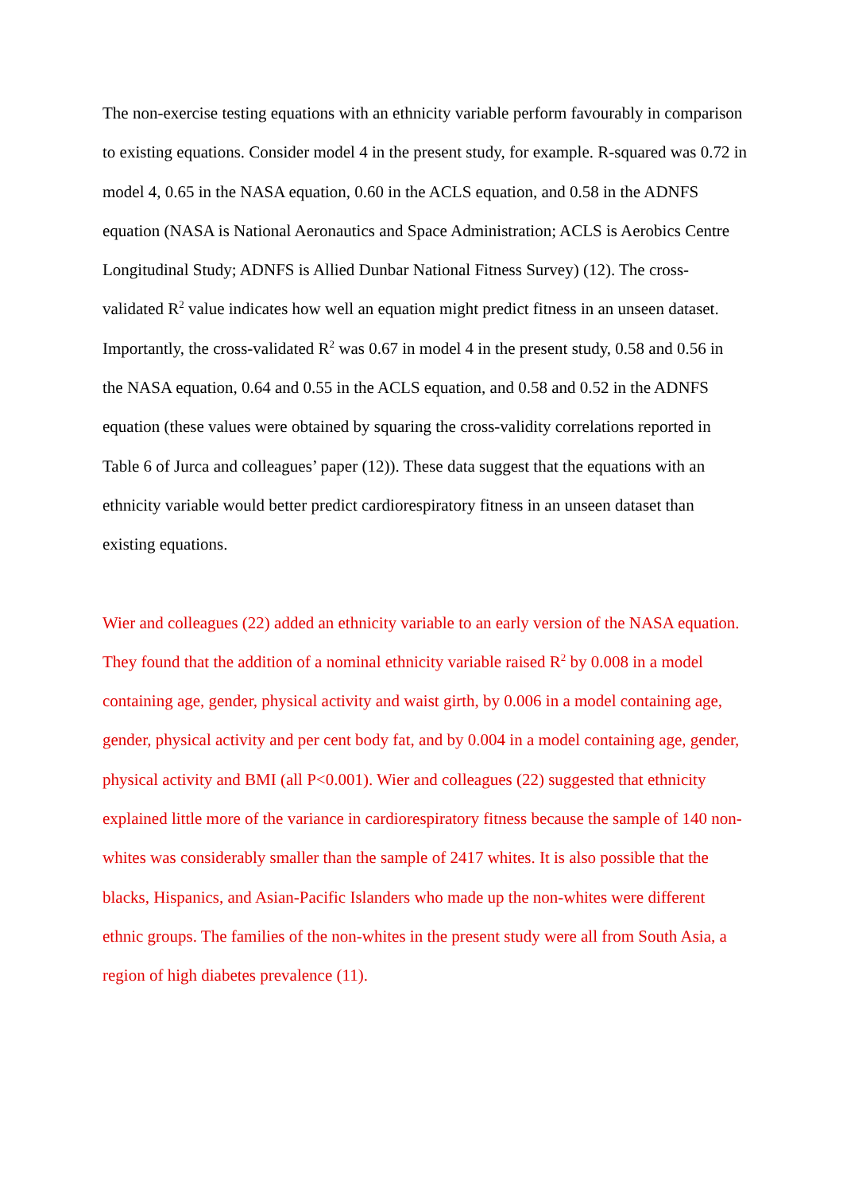The non-exercise testing equations with an ethnicity variable perform favourably in comparison to existing equations. Consider model 4 in the present study, for example. R-squared was 0.72 in model 4, 0.65 in the NASA equation, 0.60 in the ACLS equation, and 0.58 in the ADNFS equation (NASA is National Aeronautics and Space Administration; ACLS is Aerobics Centre Longitudinal Study; ADNFS is Allied Dunbar National Fitness Survey) (12). The cross-validated R<sup>2</sup> value indicates how well an equation might predict fitness in an unseen dataset. Importantly, the cross-validated R<sup>2</sup> was 0.67 in model 4 in the present study, 0.58 and 0.56 in the NASA equation, 0.64 and 0.55 in the ACLS equation, and 0.58 and 0.52 in the ADNFS equation (these values were obtained by squaring the cross-validity correlations reported in Table 6 of Jurca and colleagues’ paper (12)). These data suggest that the equations with an ethnicity variable would better predict cardiorespiratory fitness in an unseen dataset than existing equations.
Wier and colleagues (22) added an ethnicity variable to an early version of the NASA equation. They found that the addition of a nominal ethnicity variable raised R<sup>2</sup> by 0.008 in a model containing age, gender, physical activity and waist girth, by 0.006 in a model containing age, gender, physical activity and per cent body fat, and by 0.004 in a model containing age, gender, physical activity and BMI (all P<0.001). Wier and colleagues (22) suggested that ethnicity explained little more of the variance in cardiorespiratory fitness because the sample of 140 non-whites was considerably smaller than the sample of 2417 whites. It is also possible that the blacks, Hispanics, and Asian-Pacific Islanders who made up the non-whites were different ethnic groups. The families of the non-whites in the present study were all from South Asia, a region of high diabetes prevalence (11).